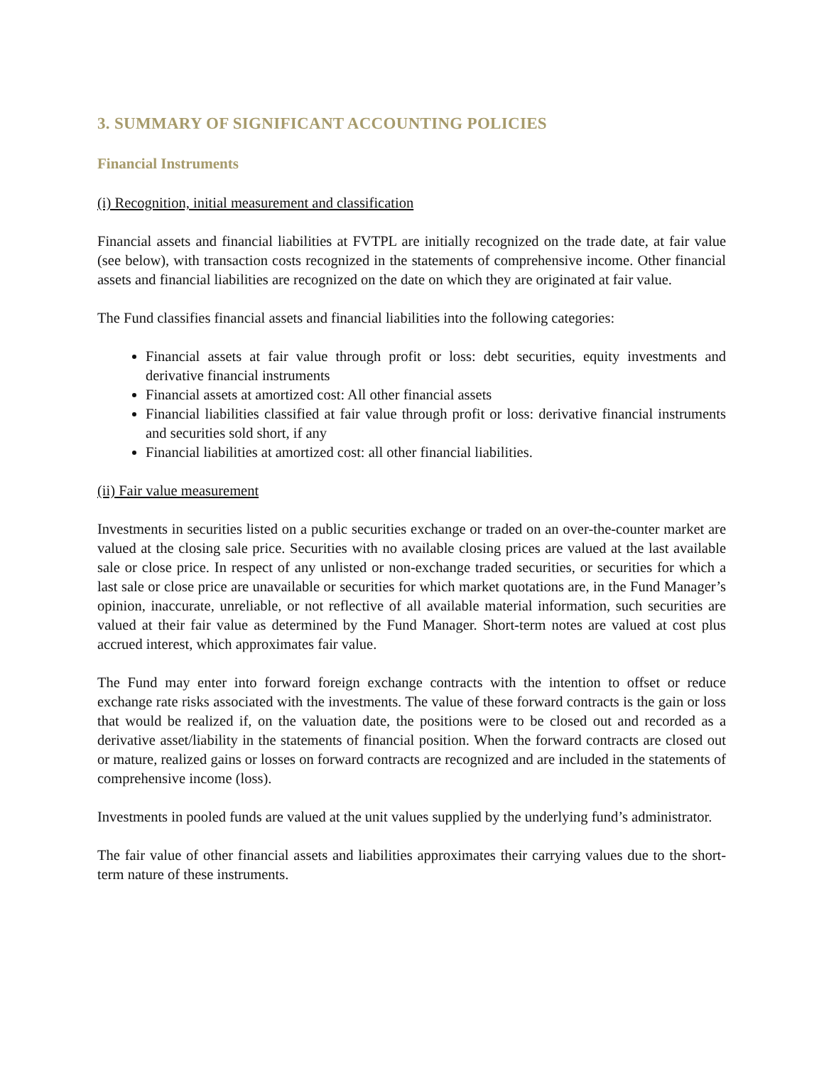3. SUMMARY OF SIGNIFICANT ACCOUNTING POLICIES
Financial Instruments
(i) Recognition, initial measurement and classification
Financial assets and financial liabilities at FVTPL are initially recognized on the trade date, at fair value (see below), with transaction costs recognized in the statements of comprehensive income. Other financial assets and financial liabilities are recognized on the date on which they are originated at fair value.
The Fund classifies financial assets and financial liabilities into the following categories:
Financial assets at fair value through profit or loss: debt securities, equity investments and derivative financial instruments
Financial assets at amortized cost: All other financial assets
Financial liabilities classified at fair value through profit or loss: derivative financial instruments and securities sold short, if any
Financial liabilities at amortized cost: all other financial liabilities.
(ii) Fair value measurement
Investments in securities listed on a public securities exchange or traded on an over-the-counter market are valued at the closing sale price. Securities with no available closing prices are valued at the last available sale or close price. In respect of any unlisted or non-exchange traded securities, or securities for which a last sale or close price are unavailable or securities for which market quotations are, in the Fund Manager’s opinion, inaccurate, unreliable, or not reflective of all available material information, such securities are valued at their fair value as determined by the Fund Manager. Short-term notes are valued at cost plus accrued interest, which approximates fair value.
The Fund may enter into forward foreign exchange contracts with the intention to offset or reduce exchange rate risks associated with the investments. The value of these forward contracts is the gain or loss that would be realized if, on the valuation date, the positions were to be closed out and recorded as a derivative asset/liability in the statements of financial position. When the forward contracts are closed out or mature, realized gains or losses on forward contracts are recognized and are included in the statements of comprehensive income (loss).
Investments in pooled funds are valued at the unit values supplied by the underlying fund’s administrator.
The fair value of other financial assets and liabilities approximates their carrying values due to the short-term nature of these instruments.